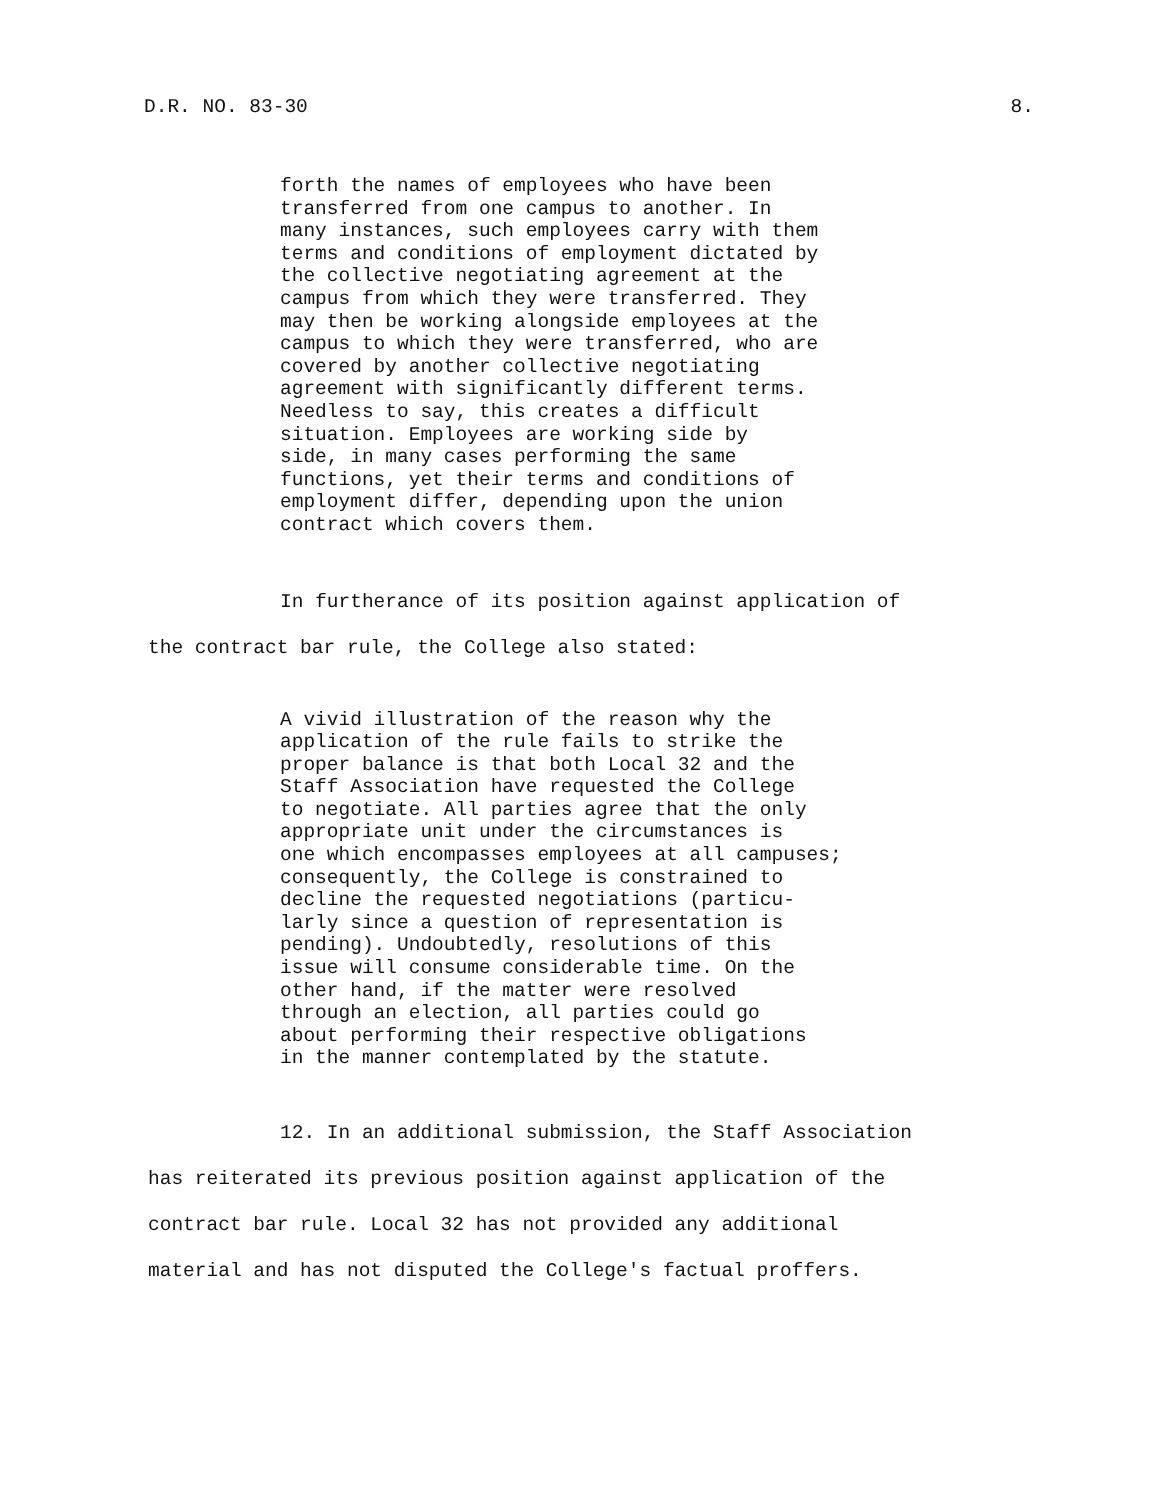D.R. NO. 83-30 8.
forth the names of employees who have been transferred from one campus to another. In many instances, such employees carry with them terms and conditions of employment dictated by the collective negotiating agreement at the campus from which they were transferred. They may then be working alongside employees at the campus to which they were transferred, who are covered by another collective negotiating agreement with significantly different terms. Needless to say, this creates a difficult situation. Employees are working side by side, in many cases performing the same functions, yet their terms and conditions of employment differ, depending upon the union contract which covers them.
In furtherance of its position against application of
the contract bar rule, the College also stated:
A vivid illustration of the reason why the application of the rule fails to strike the proper balance is that both Local 32 and the Staff Association have requested the College to negotiate. All parties agree that the only appropriate unit under the circumstances is one which encompasses employees at all campuses; consequently, the College is constrained to decline the requested negotiations (particu- larly since a question of representation is pending). Undoubtedly, resolutions of this issue will consume considerable time. On the other hand, if the matter were resolved through an election, all parties could go about performing their respective obligations in the manner contemplated by the statute.
12. In an additional submission, the Staff Association
has reiterated its previous position against application of the
contract bar rule. Local 32 has not provided any additional
material and has not disputed the College's factual proffers.